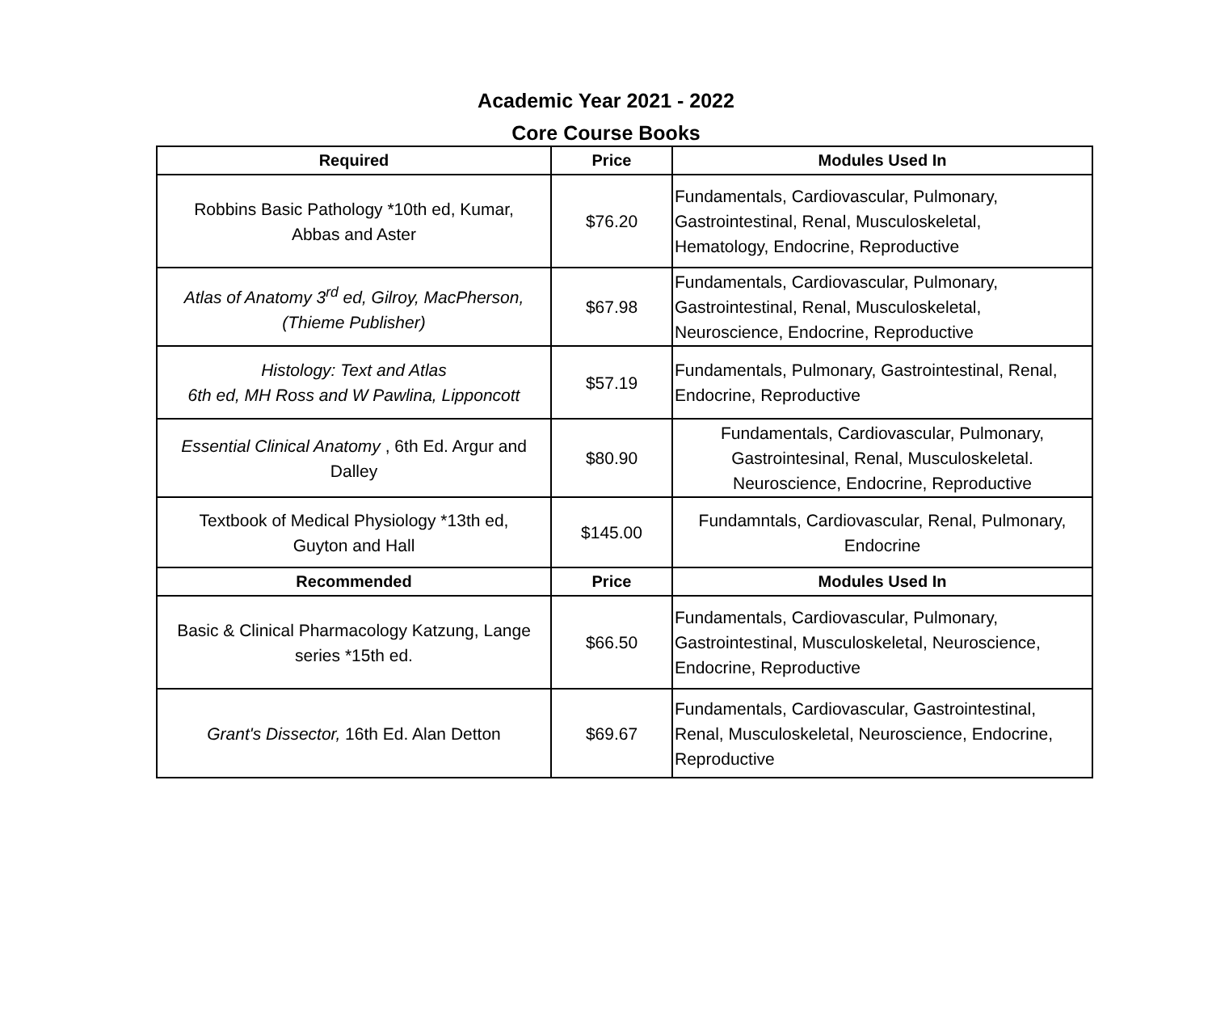Academic Year 2021 - 2022
Core Course Books
| Required | Price | Modules Used In |
| --- | --- | --- |
| Robbins Basic Pathology *10th ed, Kumar, Abbas and Aster | $76.20 | Fundamentals, Cardiovascular, Pulmonary, Gastrointestinal, Renal, Musculoskeletal, Hematology, Endocrine, Reproductive |
| Atlas of Anatomy 3<sup>rd</sup> ed, Gilroy, MacPherson, (Thieme Publisher) | $67.98 | Fundamentals, Cardiovascular, Pulmonary, Gastrointestinal, Renal, Musculoskeletal, Neuroscience, Endocrine, Reproductive |
| Histology: Text and Atlas 6th ed, MH Ross and W Pawlina, Lipponcott | $57.19 | Fundamentals, Pulmonary, Gastrointestinal, Renal, Endocrine, Reproductive |
| Essential Clinical Anatomy , 6th Ed. Argur and Dalley | $80.90 | Fundamentals, Cardiovascular, Pulmonary, Gastrointesinal, Renal, Musculoskeletal. Neuroscience, Endocrine, Reproductive |
| Textbook of Medical Physiology *13th ed, Guyton and Hall | $145.00 | Fundamntals, Cardiovascular, Renal, Pulmonary, Endocrine |
| Recommended | Price | Modules Used In |
| Basic & Clinical Pharmacology Katzung, Lange series *15th ed. | $66.50 | Fundamentals, Cardiovascular, Pulmonary, Gastrointestinal, Musculoskeletal, Neuroscience, Endocrine, Reproductive |
| Grant's Dissector, 16th Ed. Alan Detton | $69.67 | Fundamentals, Cardiovascular, Gastrointestinal, Renal, Musculoskeletal, Neuroscience, Endocrine, Reproductive |